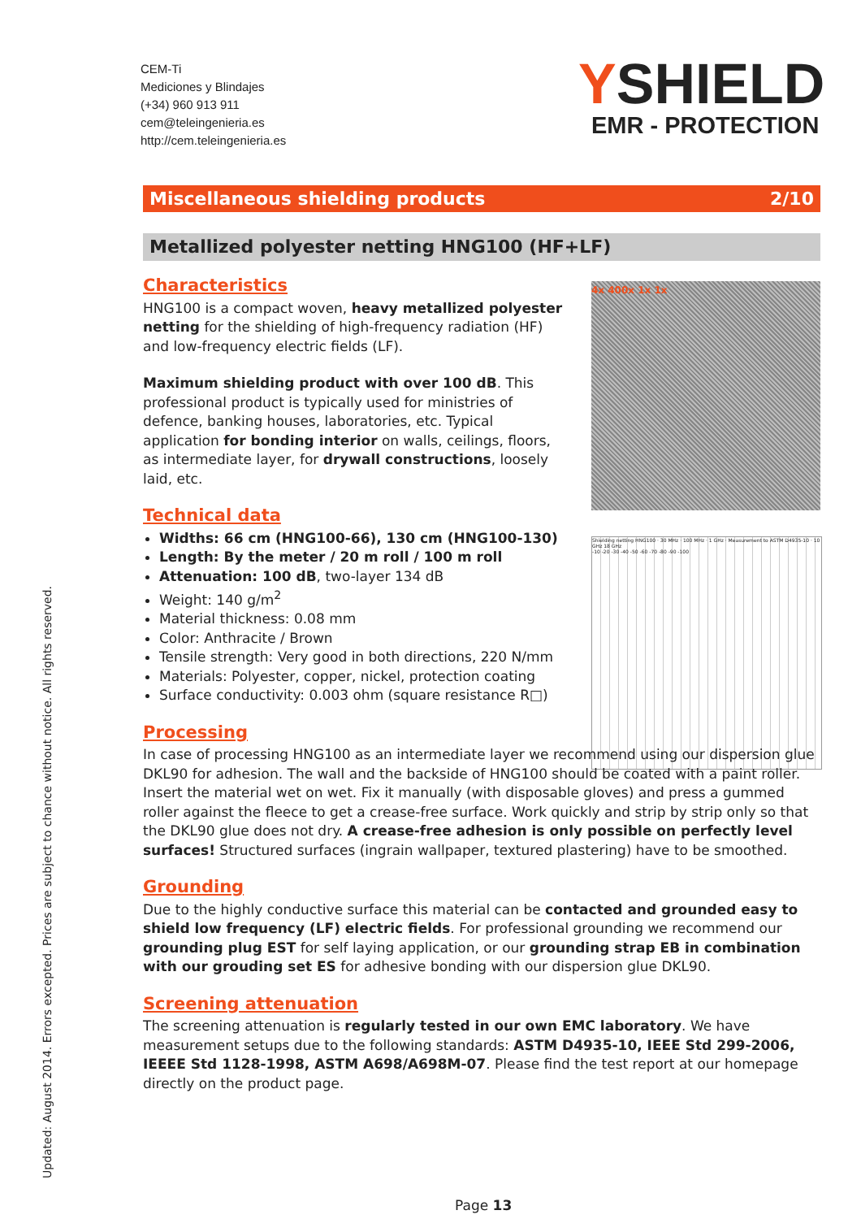CEM-Ti
Mediciones y Blindajes
(+34) 960 913 911
cem@teleingenieria.es
http://cem.teleingenieria.es
YSHIELD
EMR - PROTECTION
Miscellaneous shielding products 2/10
Metallized polyester netting HNG100 (HF+LF)
4x 400x 1x 1x
Shielding netting HNG100 · 30 MHz · 100 MHz · 1 GHz · Measurement to ASTM D4935-10 · 10 GHz 18 GHz
-10 -20 -30 -40 -50 -60 -70 -80 -90 -100
Characteristics
HNG100 is a compact woven, heavy metallized polyester netting for the shielding of high-frequency radiation (HF) and low-frequency electric fields (LF).
Maximum shielding product with over 100 dB. This professional product is typically used for ministries of defence, banking houses, laboratories, etc. Typical application for bonding interior on walls, ceilings, floors, as intermediate layer, for drywall constructions, loosely laid, etc.
Technical data
Widths: 66 cm (HNG100-66), 130 cm (HNG100-130)
Length: By the meter / 20 m roll / 100 m roll
Attenuation: 100 dB, two-layer 134 dB
Weight: 140 g/m<sup>2</sup>
Material thickness: 0.08 mm
Color: Anthracite / Brown
Tensile strength: Very good in both directions, 220 N/mm
Materials: Polyester, copper, nickel, protection coating
Surface conductivity: 0.003 ohm (square resistance R□)
Processing
In case of processing HNG100 as an intermediate layer we recommend using our dispersion glue DKL90 for adhesion. The wall and the backside of HNG100 should be coated with a paint roller. Insert the material wet on wet. Fix it manually (with disposable gloves) and press a gummed roller against the fleece to get a crease-free surface. Work quickly and strip by strip only so that the DKL90 glue does not dry. A crease-free adhesion is only possible on perfectly level surfaces! Structured surfaces (ingrain wallpaper, textured plastering) have to be smoothed.
Grounding
Due to the highly conductive surface this material can be contacted and grounded easy to shield low frequency (LF) electric fields. For professional grounding we recommend our grounding plug EST for self laying application, or our grounding strap EB in combination with our grouding set ES for adhesive bonding with our dispersion glue DKL90.
Screening attenuation
The screening attenuation is regularly tested in our own EMC laboratory. We have measurement setups due to the following standards: ASTM D4935-10, IEEE Std 299-2006, IEEEE Std 1128-1998, ASTM A698/A698M-07. Please find the test report at our homepage directly on the product page.
Updated: August 2014. Errors excepted. Prices are subject to chance without notice. All rights reserved.
Page 13